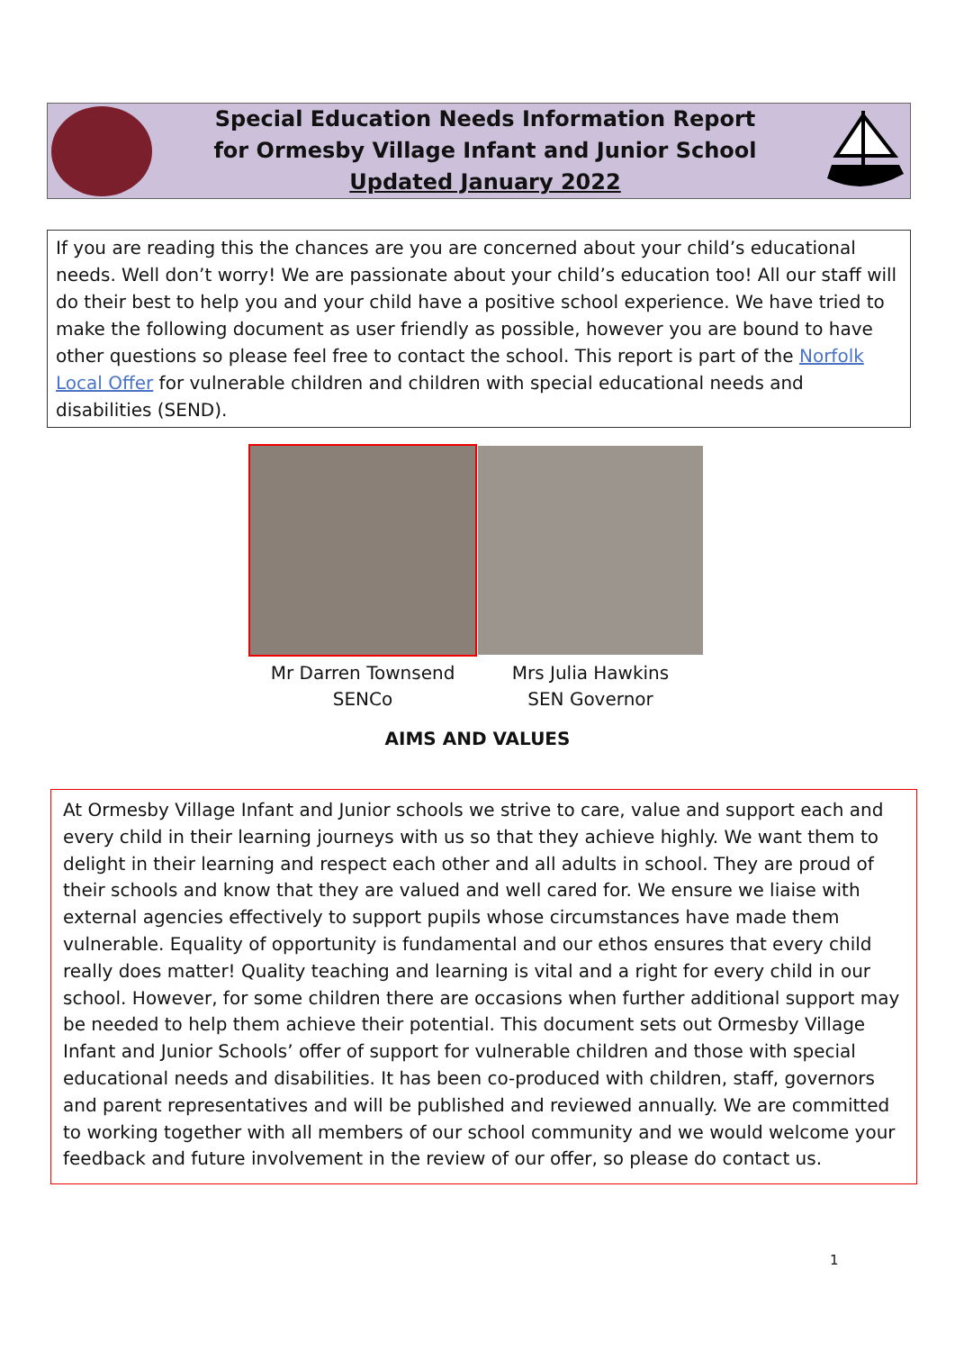Special Education Needs Information Report
for Ormesby Village Infant and Junior School
Updated January 2022
If you are reading this the chances are you are concerned about your child’s educational needs. Well don’t worry! We are passionate about your child’s education too! All our staff will do their best to help you and your child have a positive school experience. We have tried to make the following document as user friendly as possible, however you are bound to have other questions so please feel free to contact the school. This report is part of the Norfolk Local Offer for vulnerable children and children with special educational needs and disabilities (SEND).
Mr Darren Townsend
SENCo
Mrs Julia Hawkins
SEN Governor
AIMS AND VALUES
At Ormesby Village Infant and Junior schools we strive to care, value and support each and every child in their learning journeys with us so that they achieve highly. We want them to delight in their learning and respect each other and all adults in school. They are proud of their schools and know that they are valued and well cared for. We ensure we liaise with external agencies effectively to support pupils whose circumstances have made them vulnerable. Equality of opportunity is fundamental and our ethos ensures that every child really does matter! Quality teaching and learning is vital and a right for every child in our school. However, for some children there are occasions when further additional support may be needed to help them achieve their potential. This document sets out Ormesby Village Infant and Junior Schools’ offer of support for vulnerable children and those with special educational needs and disabilities. It has been co-produced with children, staff, governors and parent representatives and will be published and reviewed annually. We are committed to working together with all members of our school community and we would welcome your feedback and future involvement in the review of our offer, so please do contact us.
1